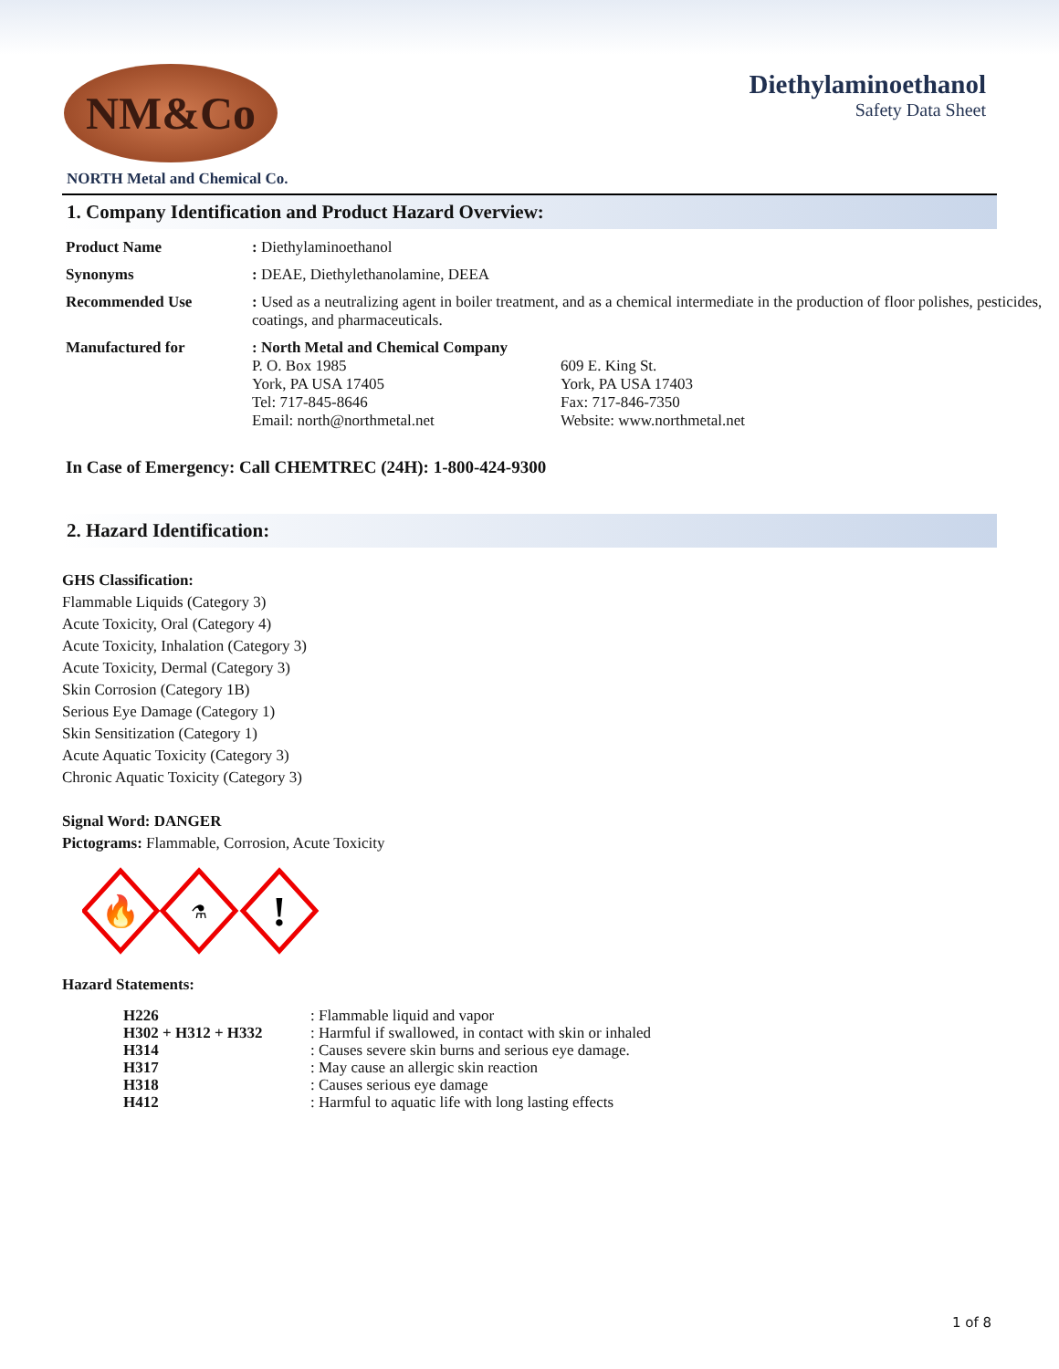NM&Co
Diethylaminoethanol
Safety Data Sheet
NORTH Metal and Chemical Co.
1. Company Identification and Product Hazard Overview:
| Product Name | : Diethylaminoethanol | |
| Synonyms | : DEAE, Diethylethanolamine, DEEA | |
| Recommended Use | : Used as a neutralizing agent in boiler treatment, and as a chemical intermediate in the production of floor polishes, pesticides, coatings, and pharmaceuticals. | |
| Manufactured for | : North Metal and Chemical Company P. O. Box 1985 York, PA USA 17405 Tel: 717-845-8646 Email: north@northmetal.net | 609 E. King St. York, PA USA 17403 Fax: 717-846-7350 Website: www.northmetal.net |
In Case of Emergency: Call CHEMTREC (24H): 1-800-424-9300
2. Hazard Identification:
GHS Classification:
Flammable Liquids (Category 3)
Acute Toxicity, Oral (Category 4)
Acute Toxicity, Inhalation (Category 3)
Acute Toxicity, Dermal (Category 3)
Skin Corrosion (Category 1B)
Serious Eye Damage (Category 1)
Skin Sensitization (Category 1)
Acute Aquatic Toxicity (Category 3)
Chronic Aquatic Toxicity (Category 3)
Signal Word: DANGER
Pictograms: Flammable, Corrosion, Acute Toxicity
🔥
⚗
!
Hazard Statements:
| H226 | : Flammable liquid and vapor |
| H302 + H312 + H332 | : Harmful if swallowed, in contact with skin or inhaled |
| H314 | : Causes severe skin burns and serious eye damage. |
| H317 | : May cause an allergic skin reaction |
| H318 | : Causes serious eye damage |
| H412 | : Harmful to aquatic life with long lasting effects |
1 of 8